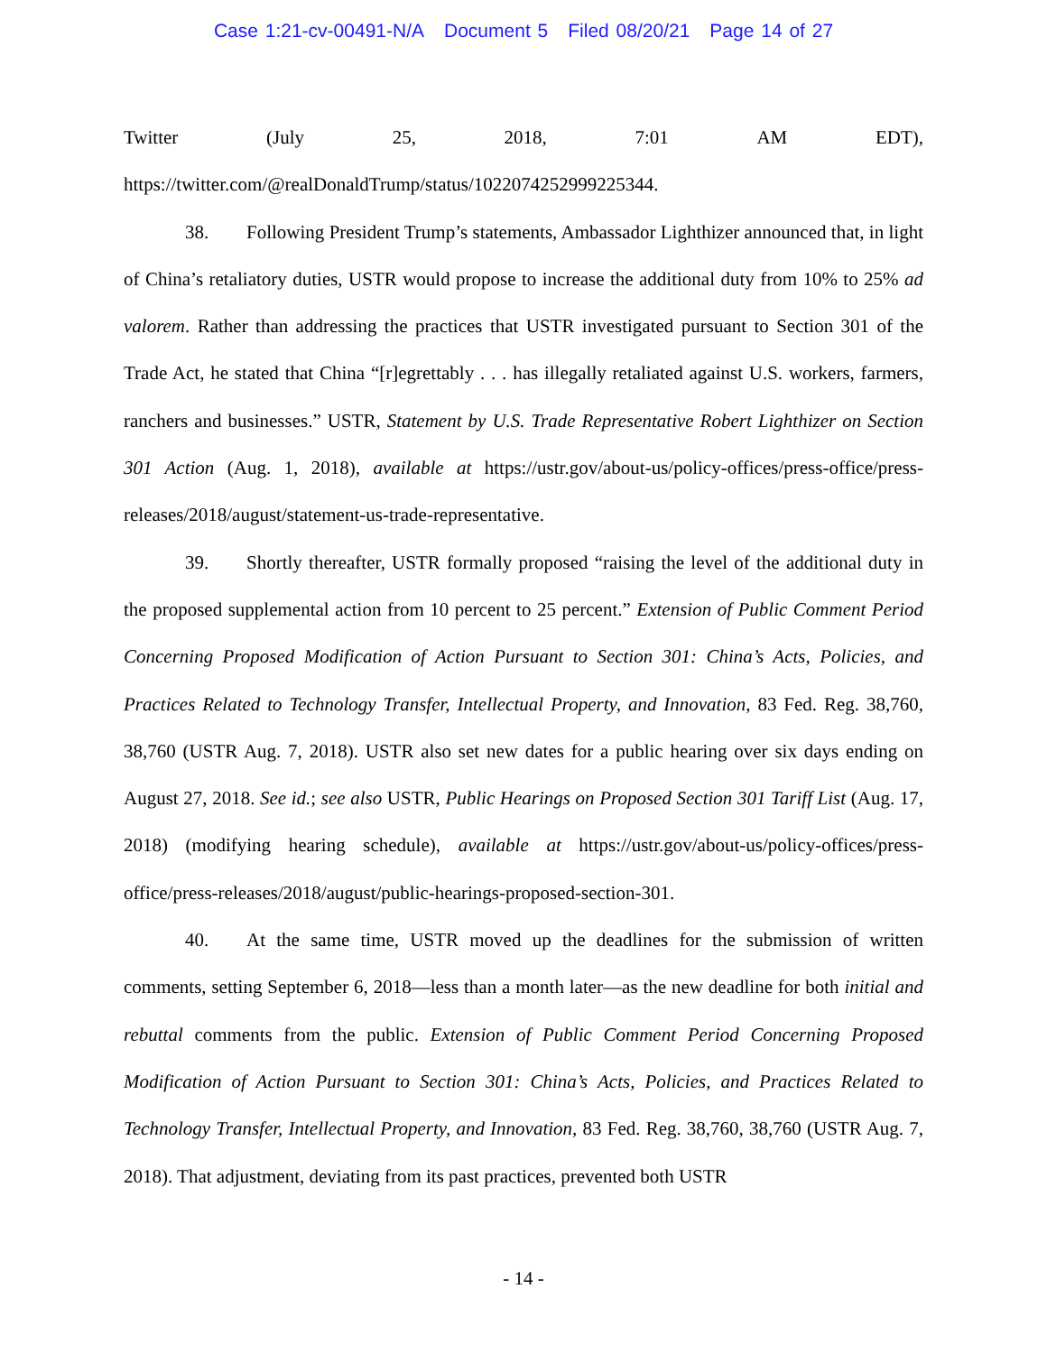Case 1:21-cv-00491-N/A Document 5 Filed 08/20/21 Page 14 of 27
Twitter (July 25, 2018, 7:01 AM EDT),
https://twitter.com/@realDonaldTrump/status/1022074252999225344.
38. Following President Trump’s statements, Ambassador Lighthizer announced that, in light of China’s retaliatory duties, USTR would propose to increase the additional duty from 10% to 25% ad valorem. Rather than addressing the practices that USTR investigated pursuant to Section 301 of the Trade Act, he stated that China “[r]egrettably . . . has illegally retaliated against U.S. workers, farmers, ranchers and businesses.” USTR, Statement by U.S. Trade Representative Robert Lighthizer on Section 301 Action (Aug. 1, 2018), available at https://ustr.gov/about-us/policy-offices/press-office/press-releases/2018/august/statement-us-trade-representative.
39. Shortly thereafter, USTR formally proposed “raising the level of the additional duty in the proposed supplemental action from 10 percent to 25 percent.” Extension of Public Comment Period Concerning Proposed Modification of Action Pursuant to Section 301: China’s Acts, Policies, and Practices Related to Technology Transfer, Intellectual Property, and Innovation, 83 Fed. Reg. 38,760, 38,760 (USTR Aug. 7, 2018). USTR also set new dates for a public hearing over six days ending on August 27, 2018. See id.; see also USTR, Public Hearings on Proposed Section 301 Tariff List (Aug. 17, 2018) (modifying hearing schedule), available at https://ustr.gov/about-us/policy-offices/press-office/press-releases/2018/august/public-hearings-proposed-section-301.
40. At the same time, USTR moved up the deadlines for the submission of written comments, setting September 6, 2018—less than a month later—as the new deadline for both initial and rebuttal comments from the public. Extension of Public Comment Period Concerning Proposed Modification of Action Pursuant to Section 301: China’s Acts, Policies, and Practices Related to Technology Transfer, Intellectual Property, and Innovation, 83 Fed. Reg. 38,760, 38,760 (USTR Aug. 7, 2018). That adjustment, deviating from its past practices, prevented both USTR
- 14 -